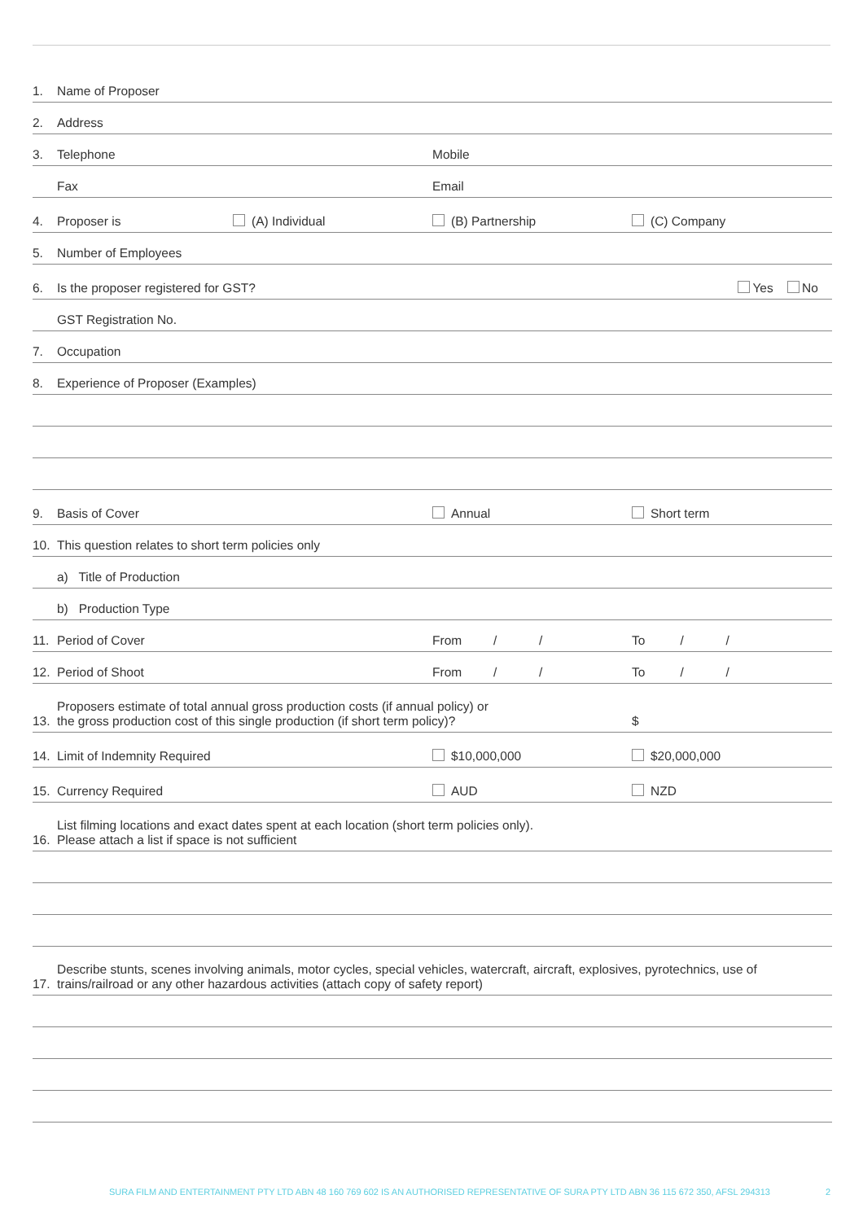1. Name of Proposer
2. Address
3. Telephone Mobile
Fax Email
4. Proposer is (A) Individual (B) Partnership (C) Company
5. Number of Employees
6. Is the proposer registered for GST? Yes No
GST Registration No.
7. Occupation
8. Experience of Proposer (Examples)
9. Basis of Cover Annual Short term
10. This question relates to short term policies only
a) Title of Production
b) Production Type
11. Period of Cover From / / To / /
12. Period of Shoot From / / To / /
13. Proposers estimate of total annual gross production costs (if annual policy) or
the gross production cost of this single production (if short term policy)? $
14. Limit of Indemnity Required $10,000,000 $20,000,000
15. Currency Required AUD NZD
16. List filming locations and exact dates spent at each location (short term policies only).
Please attach a list if space is not sufficient
17. Describe stunts, scenes involving animals, motor cycles, special vehicles, watercraft, aircraft, explosives, pyrotechnics, use of
trains/railroad or any other hazardous activities (attach copy of safety report)
SURA FILM AND ENTERTAINMENT PTY LTD ABN 48 160 769 602 IS AN AUTHORISED REPRESENTATIVE OF SURA PTY LTD ABN 36 115 672 350, AFSL 294313 2